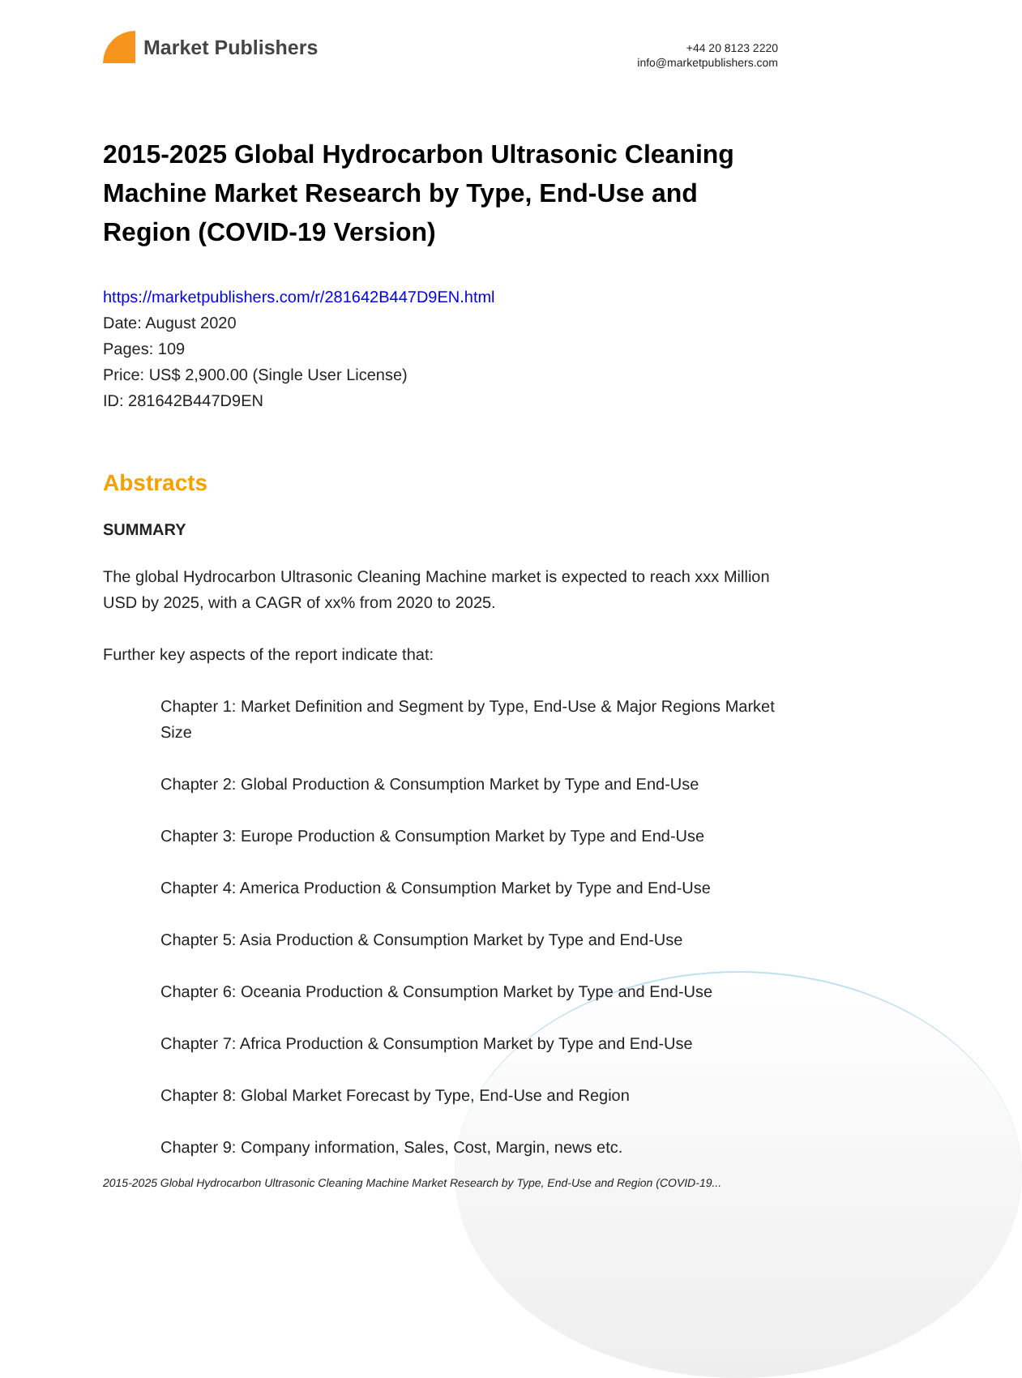Market Publishers
+44 20 8123 2220
info@marketpublishers.com
2015-2025 Global Hydrocarbon Ultrasonic Cleaning Machine Market Research by Type, End-Use and Region (COVID-19 Version)
https://marketpublishers.com/r/281642B447D9EN.html
Date: August 2020
Pages: 109
Price: US$ 2,900.00 (Single User License)
ID: 281642B447D9EN
Abstracts
SUMMARY
The global Hydrocarbon Ultrasonic Cleaning Machine market is expected to reach xxx Million USD by 2025, with a CAGR of xx% from 2020 to 2025.
Further key aspects of the report indicate that:
Chapter 1: Market Definition and Segment by Type, End-Use & Major Regions Market Size
Chapter 2: Global Production & Consumption Market by Type and End-Use
Chapter 3: Europe Production & Consumption Market by Type and End-Use
Chapter 4: America Production & Consumption Market by Type and End-Use
Chapter 5: Asia Production & Consumption Market by Type and End-Use
Chapter 6: Oceania Production & Consumption Market by Type and End-Use
Chapter 7: Africa Production & Consumption Market by Type and End-Use
Chapter 8: Global Market Forecast by Type, End-Use and Region
Chapter 9: Company information, Sales, Cost, Margin, news etc.
2015-2025 Global Hydrocarbon Ultrasonic Cleaning Machine Market Research by Type, End-Use and Region (COVID-19...